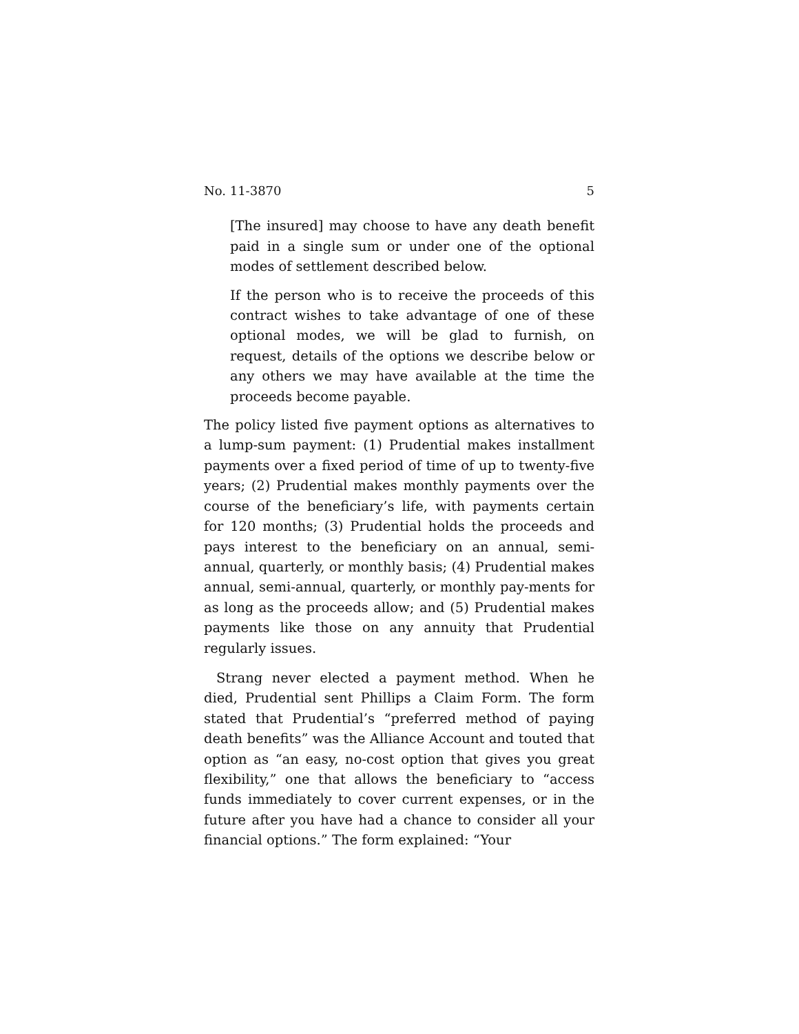No. 11-3870 5
[The insured] may choose to have any death benefit paid in a single sum or under one of the optional modes of settlement described below.
If the person who is to receive the proceeds of this contract wishes to take advantage of one of these optional modes, we will be glad to furnish, on request, details of the options we describe below or any others we may have available at the time the proceeds become payable.
The policy listed five payment options as alternatives to a lump-sum payment: (1) Prudential makes installment payments over a fixed period of time of up to twenty-five years; (2) Prudential makes monthly payments over the course of the beneficiary’s life, with payments certain for 120 months; (3) Prudential holds the proceeds and pays interest to the beneficiary on an annual, semi-annual, quarterly, or monthly basis; (4) Prudential makes annual, semi-annual, quarterly, or monthly pay-ments for as long as the proceeds allow; and (5) Prudential makes payments like those on any annuity that Prudential regularly issues.
Strang never elected a payment method. When he died, Prudential sent Phillips a Claim Form. The form stated that Prudential’s “preferred method of paying death benefits” was the Alliance Account and touted that option as “an easy, no-cost option that gives you great flexibility,” one that allows the beneficiary to “access funds immediately to cover current expenses, or in the future after you have had a chance to consider all your financial options.” The form explained: “Your